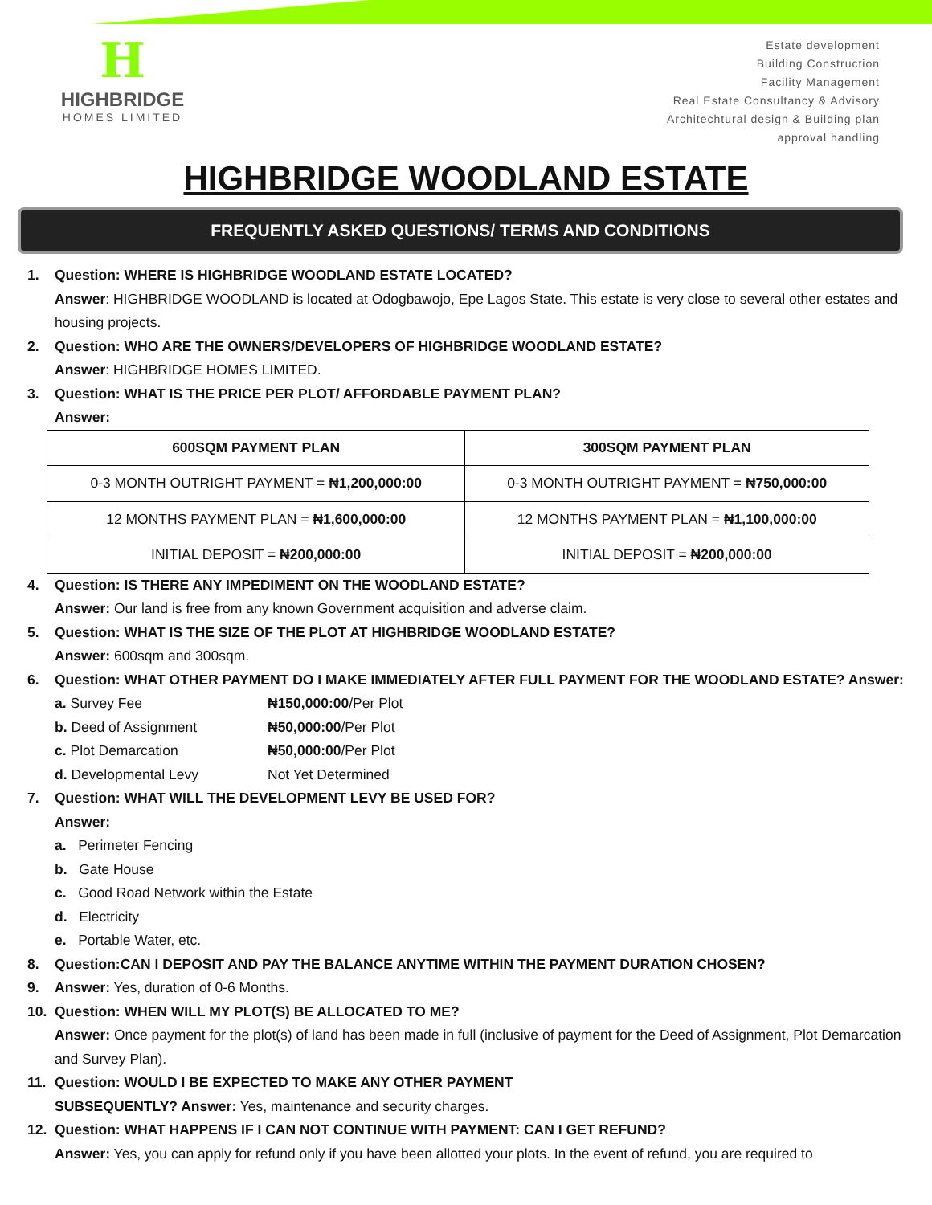H
HIGHBRIDGE
HOMES LIMITED
Estate development
Building Construction
Facility Management
Real Estate Consultancy & Advisory
Architechtural design & Building plan
approval handling
HIGHBRIDGE WOODLAND ESTATE
FREQUENTLY ASKED QUESTIONS/ TERMS AND CONDITIONS
1. Question: WHERE IS HIGHBRIDGE WOODLAND ESTATE LOCATED?
Answer: HIGHBRIDGE WOODLAND is located at Odogbawojo, Epe Lagos State. This estate is very close to several other estates and housing projects.
2. Question: WHO ARE THE OWNERS/DEVELOPERS OF HIGHBRIDGE WOODLAND ESTATE?
Answer: HIGHBRIDGE HOMES LIMITED.
3. Question: WHAT IS THE PRICE PER PLOT/ AFFORDABLE PAYMENT PLAN?
Answer:
| 600SQM PAYMENT PLAN | 300SQM PAYMENT PLAN |
| --- | --- |
| 0-3 MONTH OUTRIGHT PAYMENT = ₦1,200,000:00 | 0-3 MONTH OUTRIGHT PAYMENT = ₦750,000:00 |
| 12 MONTHS PAYMENT PLAN = ₦1,600,000:00 | 12 MONTHS PAYMENT PLAN = ₦1,100,000:00 |
| INITIAL DEPOSIT = ₦200,000:00 | INITIAL DEPOSIT = ₦200,000:00 |
4. Question: IS THERE ANY IMPEDIMENT ON THE WOODLAND ESTATE?
Answer: Our land is free from any known Government acquisition and adverse claim.
5. Question: WHAT IS THE SIZE OF THE PLOT AT HIGHBRIDGE WOODLAND ESTATE?
Answer: 600sqm and 300sqm.
6. Question: WHAT OTHER PAYMENT DO I MAKE IMMEDIATELY AFTER FULL PAYMENT FOR THE WOODLAND ESTATE? Answer:
a. Survey Fee ₦150,000:00/Per Plot
b. Deed of Assignment ₦50,000:00/Per Plot
c. Plot Demarcation ₦50,000:00/Per Plot
d. Developmental Levy Not Yet Determined
7. Question: WHAT WILL THE DEVELOPMENT LEVY BE USED FOR?
Answer:
a. Perimeter Fencing
b. Gate House
c. Good Road Network within the Estate
d. Electricity
e. Portable Water, etc.
8. Question:CAN I DEPOSIT AND PAY THE BALANCE ANYTIME WITHIN THE PAYMENT DURATION CHOSEN?
9. Answer: Yes, duration of 0-6 Months.
10. Question: WHEN WILL MY PLOT(S) BE ALLOCATED TO ME?
Answer: Once payment for the plot(s) of land has been made in full (inclusive of payment for the Deed of Assignment, Plot Demarcation and Survey Plan).
11. Question: WOULD I BE EXPECTED TO MAKE ANY OTHER PAYMENT
SUBSEQUENTLY? Answer: Yes, maintenance and security charges.
12. Question: WHAT HAPPENS IF I CAN NOT CONTINUE WITH PAYMENT: CAN I GET REFUND?
Answer: Yes, you can apply for refund only if you have been allotted your plots. In the event of refund, you are required to